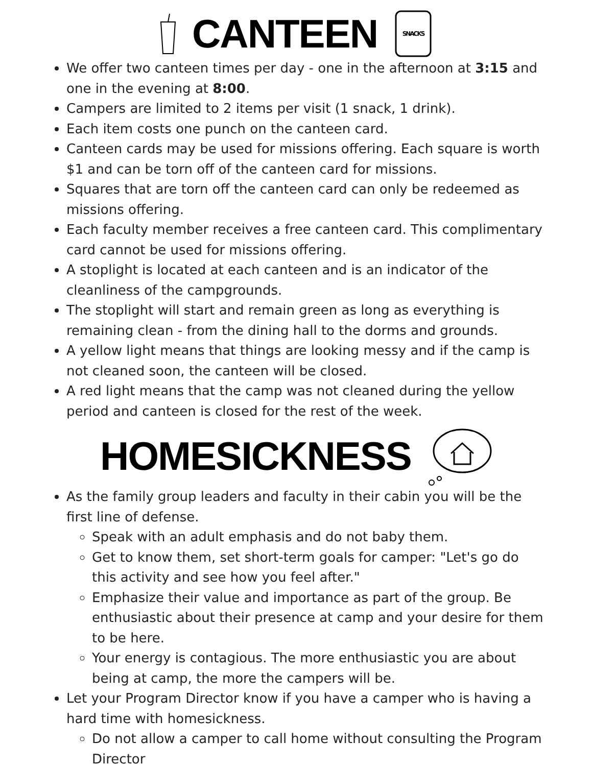CANTEEN
SNACKS
We offer two canteen times per day - one in the afternoon at 3:15 and one in the evening at 8:00.
Campers are limited to 2 items per visit (1 snack, 1 drink).
Each item costs one punch on the canteen card.
Canteen cards may be used for missions offering. Each square is worth $1 and can be torn off of the canteen card for missions.
Squares that are torn off the canteen card can only be redeemed as missions offering.
Each faculty member receives a free canteen card. This complimentary card cannot be used for missions offering.
A stoplight is located at each canteen and is an indicator of the cleanliness of the campgrounds.
The stoplight will start and remain green as long as everything is remaining clean - from the dining hall to the dorms and grounds.
A yellow light means that things are looking messy and if the camp is not cleaned soon, the canteen will be closed.
A red light means that the camp was not cleaned during the yellow period and canteen is closed for the rest of the week.
HOMESICKNESS
As the family group leaders and faculty in their cabin you will be the first line of defense.
Speak with an adult emphasis and do not baby them.
Get to know them, set short-term goals for camper: "Let's go do this activity and see how you feel after."
Emphasize their value and importance as part of the group. Be enthusiastic about their presence at camp and your desire for them to be here.
Your energy is contagious. The more enthusiastic you are about being at camp, the more the campers will be.
Let your Program Director know if you have a camper who is having a hard time with homesickness.
Do not allow a camper to call home without consulting the Program Director